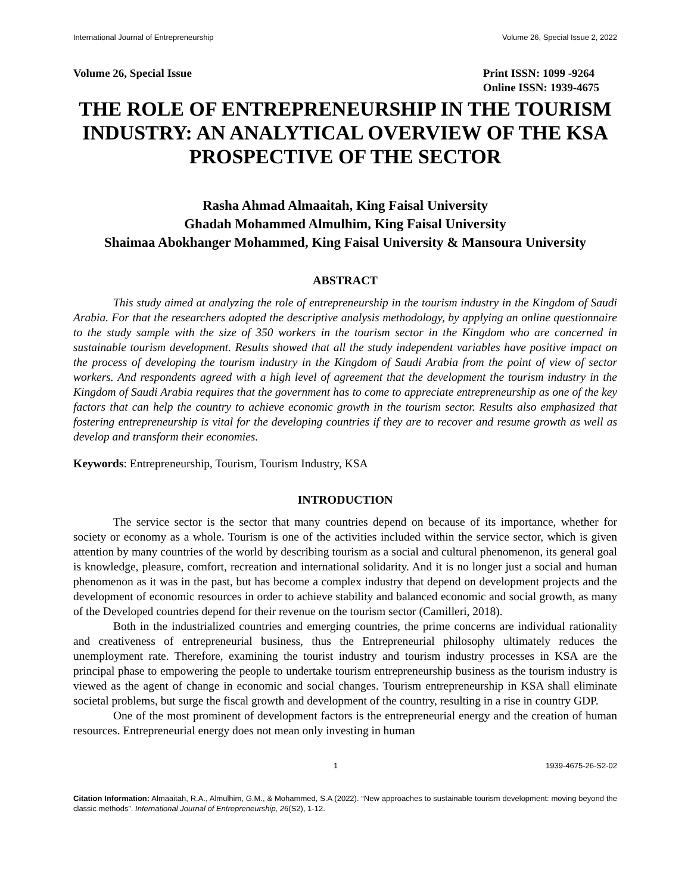International Journal of Entrepreneurship Volume 26, Special Issue 2, 2022
Volume 26, Special Issue Print ISSN: 1099 -9264
Online ISSN: 1939-4675
THE ROLE OF ENTREPRENEURSHIP IN THE TOURISM INDUSTRY: AN ANALYTICAL OVERVIEW OF THE KSA PROSPECTIVE OF THE SECTOR
Rasha Ahmad Almaaitah, King Faisal University
Ghadah Mohammed Almulhim, King Faisal University
Shaimaa Abokhanger Mohammed, King Faisal University & Mansoura University
ABSTRACT
This study aimed at analyzing the role of entrepreneurship in the tourism industry in the Kingdom of Saudi Arabia. For that the researchers adopted the descriptive analysis methodology, by applying an online questionnaire to the study sample with the size of 350 workers in the tourism sector in the Kingdom who are concerned in sustainable tourism development. Results showed that all the study independent variables have positive impact on the process of developing the tourism industry in the Kingdom of Saudi Arabia from the point of view of sector workers. And respondents agreed with a high level of agreement that the development the tourism industry in the Kingdom of Saudi Arabia requires that the government has to come to appreciate entrepreneurship as one of the key factors that can help the country to achieve economic growth in the tourism sector. Results also emphasized that fostering entrepreneurship is vital for the developing countries if they are to recover and resume growth as well as develop and transform their economies.
Keywords: Entrepreneurship, Tourism, Tourism Industry, KSA
INTRODUCTION
The service sector is the sector that many countries depend on because of its importance, whether for society or economy as a whole. Tourism is one of the activities included within the service sector, which is given attention by many countries of the world by describing tourism as a social and cultural phenomenon, its general goal is knowledge, pleasure, comfort, recreation and international solidarity. And it is no longer just a social and human phenomenon as it was in the past, but has become a complex industry that depend on development projects and the development of economic resources in order to achieve stability and balanced economic and social growth, as many of the Developed countries depend for their revenue on the tourism sector (Camilleri, 2018).
Both in the industrialized countries and emerging countries, the prime concerns are individual rationality and creativeness of entrepreneurial business, thus the Entrepreneurial philosophy ultimately reduces the unemployment rate. Therefore, examining the tourist industry and tourism industry processes in KSA are the principal phase to empowering the people to undertake tourism entrepreneurship business as the tourism industry is viewed as the agent of change in economic and social changes. Tourism entrepreneurship in KSA shall eliminate societal problems, but surge the fiscal growth and development of the country, resulting in a rise in country GDP.
One of the most prominent of development factors is the entrepreneurial energy and the creation of human resources. Entrepreneurial energy does not mean only investing in human
1 1939-4675-26-S2-02
Citation Information: Almaaitah, R.A., Almulhim, G.M., & Mohammed, S.A (2022). “New approaches to sustainable tourism development: moving beyond the classic methods”. International Journal of Entrepreneurship, 26(S2), 1-12.